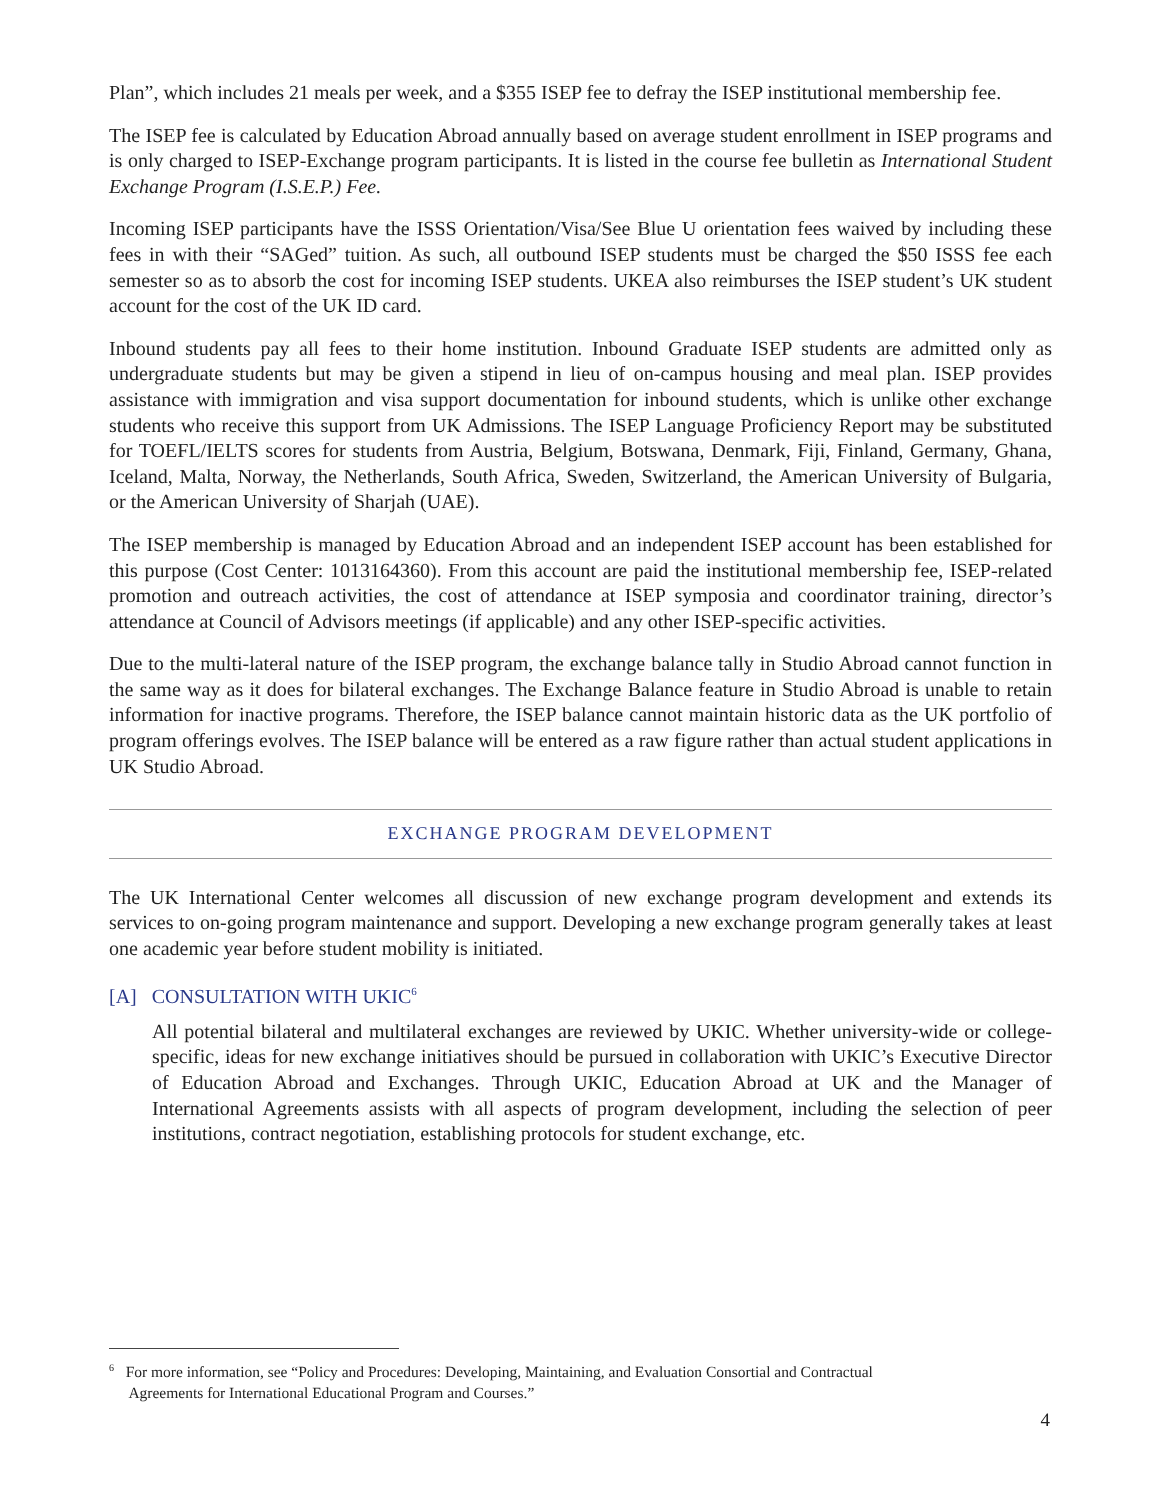Plan”, which includes 21 meals per week, and a $355 ISEP fee to defray the ISEP institutional membership fee.
The ISEP fee is calculated by Education Abroad annually based on average student enrollment in ISEP programs and is only charged to ISEP-Exchange program participants. It is listed in the course fee bulletin as International Student Exchange Program (I.S.E.P.) Fee.
Incoming ISEP participants have the ISSS Orientation/Visa/See Blue U orientation fees waived by including these fees in with their “SAGed” tuition. As such, all outbound ISEP students must be charged the $50 ISSS fee each semester so as to absorb the cost for incoming ISEP students. UKEA also reimburses the ISEP student’s UK student account for the cost of the UK ID card.
Inbound students pay all fees to their home institution. Inbound Graduate ISEP students are admitted only as undergraduate students but may be given a stipend in lieu of on-campus housing and meal plan. ISEP provides assistance with immigration and visa support documentation for inbound students, which is unlike other exchange students who receive this support from UK Admissions. The ISEP Language Proficiency Report may be substituted for TOEFL/IELTS scores for students from Austria, Belgium, Botswana, Denmark, Fiji, Finland, Germany, Ghana, Iceland, Malta, Norway, the Netherlands, South Africa, Sweden, Switzerland, the American University of Bulgaria, or the American University of Sharjah (UAE).
The ISEP membership is managed by Education Abroad and an independent ISEP account has been established for this purpose (Cost Center: 1013164360). From this account are paid the institutional membership fee, ISEP-related promotion and outreach activities, the cost of attendance at ISEP symposia and coordinator training, director’s attendance at Council of Advisors meetings (if applicable) and any other ISEP-specific activities.
Due to the multi-lateral nature of the ISEP program, the exchange balance tally in Studio Abroad cannot function in the same way as it does for bilateral exchanges. The Exchange Balance feature in Studio Abroad is unable to retain information for inactive programs. Therefore, the ISEP balance cannot maintain historic data as the UK portfolio of program offerings evolves. The ISEP balance will be entered as a raw figure rather than actual student applications in UK Studio Abroad.
EXCHANGE PROGRAM DEVELOPMENT
The UK International Center welcomes all discussion of new exchange program development and extends its services to on-going program maintenance and support. Developing a new exchange program generally takes at least one academic year before student mobility is initiated.
[A] CONSULTATION WITH UKIC<sup>6</sup>
All potential bilateral and multilateral exchanges are reviewed by UKIC. Whether university-wide or college-specific, ideas for new exchange initiatives should be pursued in collaboration with UKIC’s Executive Director of Education Abroad and Exchanges. Through UKIC, Education Abroad at UK and the Manager of International Agreements assists with all aspects of program development, including the selection of peer institutions, contract negotiation, establishing protocols for student exchange, etc.
<sup>6</sup> For more information, see “Policy and Procedures: Developing, Maintaining, and Evaluation Consortial and Contractual
Agreements for International Educational Program and Courses.”
4